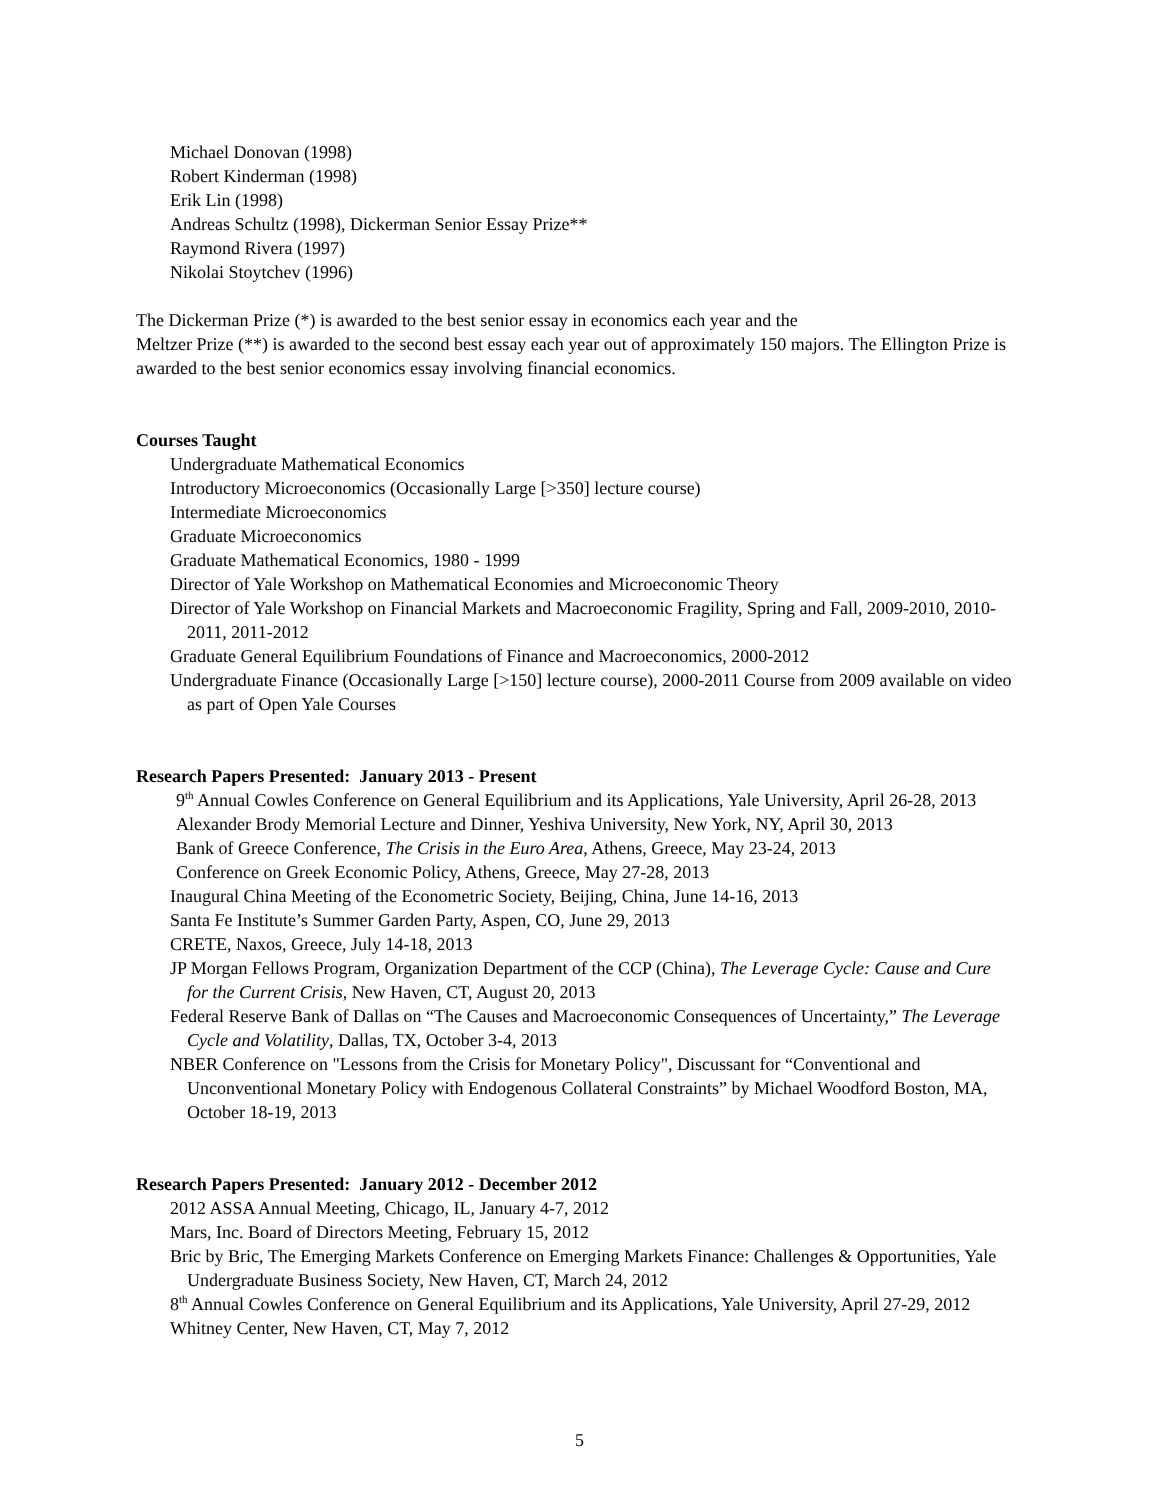Michael Donovan (1998)
Robert Kinderman (1998)
Erik Lin (1998)
Andreas Schultz (1998), Dickerman Senior Essay Prize**
Raymond Rivera (1997)
Nikolai Stoytchev (1996)
The Dickerman Prize (*) is awarded to the best senior essay in economics each year and the
Meltzer Prize (**) is awarded to the second best essay each year out of approximately 150 majors. The Ellington Prize is awarded to the best senior economics essay involving financial economics.
Courses Taught
Undergraduate Mathematical Economics
Introductory Microeconomics (Occasionally Large [>350] lecture course)
Intermediate Microeconomics
Graduate Microeconomics
Graduate Mathematical Economics, 1980 - 1999
Director of Yale Workshop on Mathematical Economies and Microeconomic Theory
Director of Yale Workshop on Financial Markets and Macroeconomic Fragility, Spring and Fall, 2009-2010, 2010-2011, 2011-2012
Graduate General Equilibrium Foundations of Finance and Macroeconomics, 2000-2012
Undergraduate Finance (Occasionally Large [>150] lecture course), 2000-2011 Course from 2009 available on video as part of Open Yale Courses
Research Papers Presented: January 2013 - Present
9<sup>th</sup> Annual Cowles Conference on General Equilibrium and its Applications, Yale University, April 26-28, 2013
Alexander Brody Memorial Lecture and Dinner, Yeshiva University, New York, NY, April 30, 2013
Bank of Greece Conference, The Crisis in the Euro Area, Athens, Greece, May 23-24, 2013
Conference on Greek Economic Policy, Athens, Greece, May 27-28, 2013
Inaugural China Meeting of the Econometric Society, Beijing, China, June 14-16, 2013
Santa Fe Institute’s Summer Garden Party, Aspen, CO, June 29, 2013
CRETE, Naxos, Greece, July 14-18, 2013
JP Morgan Fellows Program, Organization Department of the CCP (China), The Leverage Cycle: Cause and Cure for the Current Crisis, New Haven, CT, August 20, 2013
Federal Reserve Bank of Dallas on “The Causes and Macroeconomic Consequences of Uncertainty,” The Leverage Cycle and Volatility, Dallas, TX, October 3-4, 2013
NBER Conference on "Lessons from the Crisis for Monetary Policy", Discussant for “Conventional and Unconventional Monetary Policy with Endogenous Collateral Constraints” by Michael Woodford Boston, MA, October 18-19, 2013
Research Papers Presented: January 2012 - December 2012
2012 ASSA Annual Meeting, Chicago, IL, January 4-7, 2012
Mars, Inc. Board of Directors Meeting, February 15, 2012
Bric by Bric, The Emerging Markets Conference on Emerging Markets Finance: Challenges & Opportunities, Yale Undergraduate Business Society, New Haven, CT, March 24, 2012
8<sup>th</sup> Annual Cowles Conference on General Equilibrium and its Applications, Yale University, April 27-29, 2012
Whitney Center, New Haven, CT, May 7, 2012
5